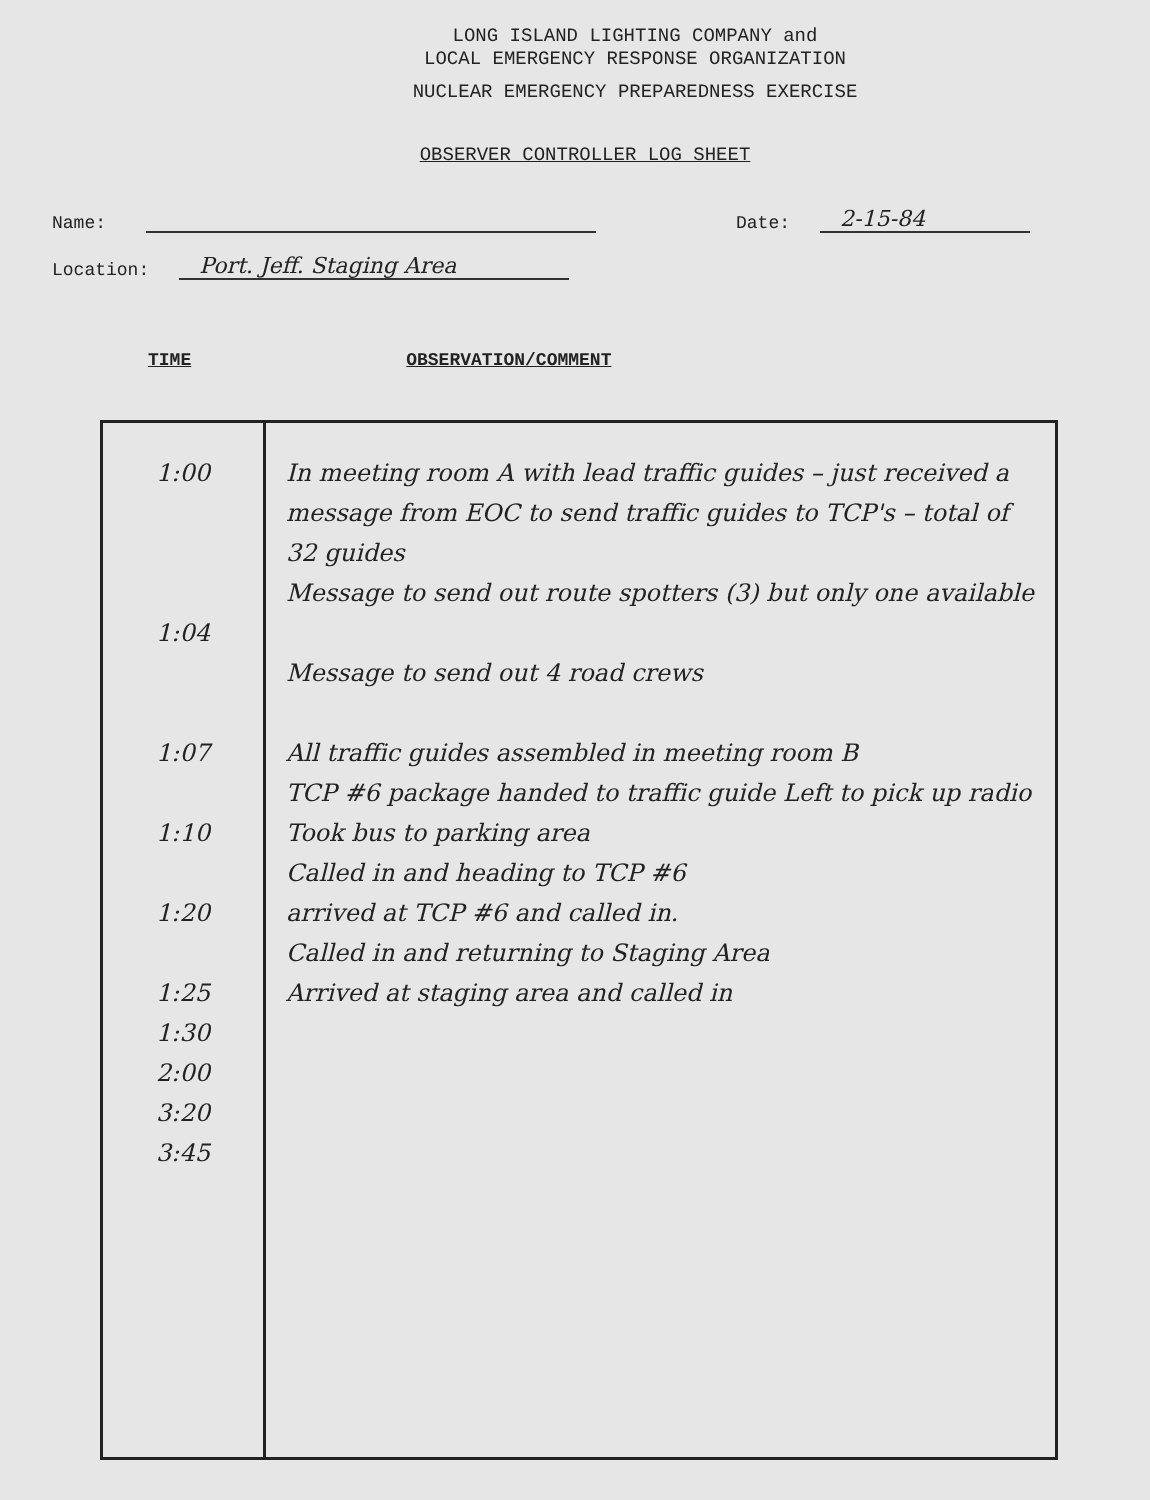LONG ISLAND LIGHTING COMPANY and
LOCAL EMERGENCY RESPONSE ORGANIZATION
NUCLEAR EMERGENCY PREPAREDNESS EXERCISE
OBSERVER CONTROLLER LOG SHEET
Name: Date: 2-15-84
Location: Port. Jeff. Staging Area
TIME OBSERVATION/COMMENT
| 1:00 1:04 1:07 1:10 1:20 1:25 1:30 2:00 3:20 3:45 | In meeting room A with lead traffic guides – just received a message from EOC to send traffic guides to TCP's – total of 32 guides Message to send out route spotters (3) but only one available Message to send out 4 road crews All traffic guides assembled in meeting room B TCP #6 package handed to traffic guide Left to pick up radio Took bus to parking area Called in and heading to TCP #6 arrived at TCP #6 and called in. Called in and returning to Staging Area Arrived at staging area and called in |